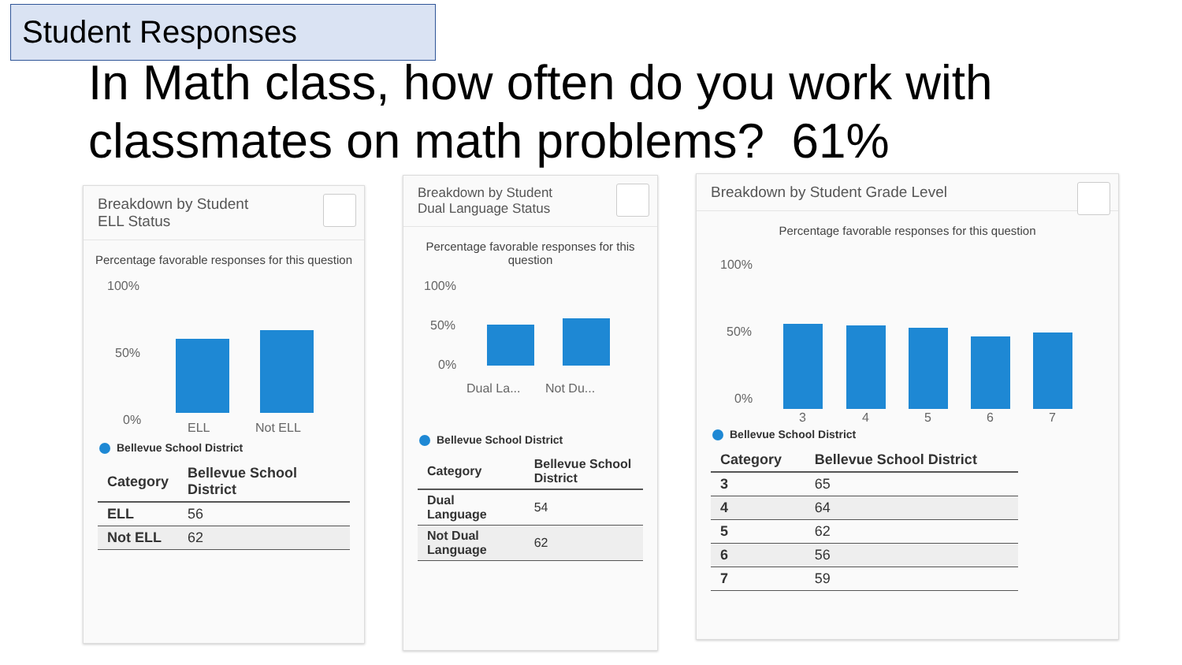Student Responses
In Math class, how often do you work with classmates on math problems? 61%
Breakdown by Student
ELL Status
Percentage favorable responses for this question
100%
50%
0%
ELL Not ELL
Bellevue School District
| Category | Bellevue School District |
| --- | --- |
| ELL | 56 |
| Not ELL | 62 |
Breakdown by Student
Dual Language Status
Percentage favorable responses for this question
100%
50%
0%
Dual La... Not Du...
Bellevue School District
| Category | Bellevue School District |
| --- | --- |
| Dual Language | 54 |
| Not Dual Language | 62 |
Breakdown by Student Grade Level
Percentage favorable responses for this question
100%
50%
0%
3 4 5 6 7
Bellevue School District
| Category | Bellevue School District |
| --- | --- |
| 3 | 65 |
| 4 | 64 |
| 5 | 62 |
| 6 | 56 |
| 7 | 59 |